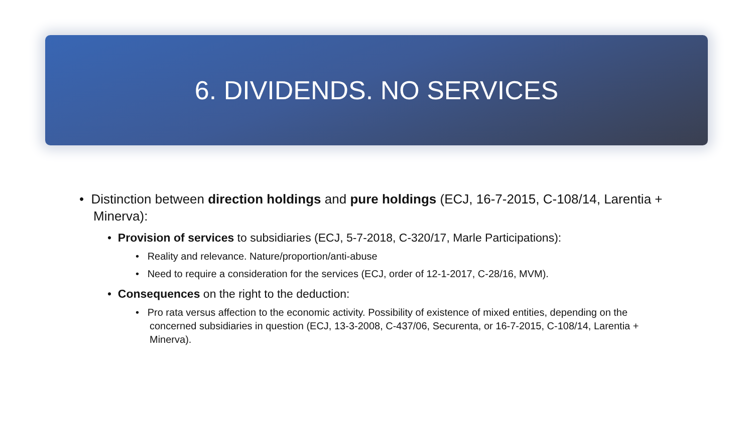6. DIVIDENDS. NO SERVICES
• Distinction between direction holdings and pure holdings (ECJ, 16-7-2015, C-108/14, Larentia + Minerva):
• Provision of services to subsidiaries (ECJ, 5-7-2018, C-320/17, Marle Participations):
• Reality and relevance. Nature/proportion/anti-abuse
• Need to require a consideration for the services (ECJ, order of 12-1-2017, C-28/16, MVM).
• Consequences on the right to the deduction:
• Pro rata versus affection to the economic activity. Possibility of existence of mixed entities, depending on the concerned subsidiaries in question (ECJ, 13-3-2008, C-437/06, Securenta, or 16-7-2015, C-108/14, Larentia + Minerva).